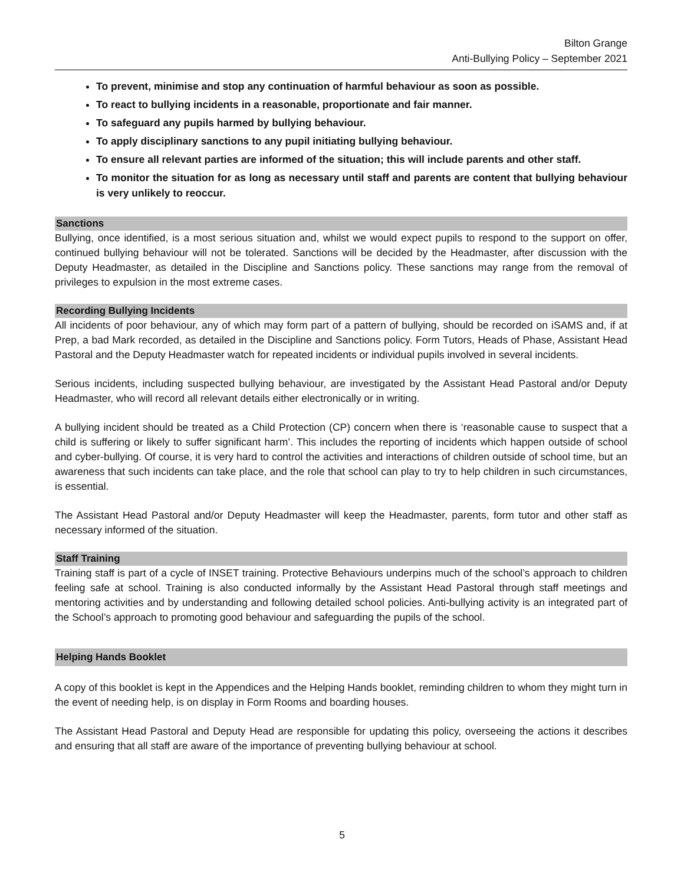Bilton Grange
Anti-Bullying Policy – September 2021
To prevent, minimise and stop any continuation of harmful behaviour as soon as possible.
To react to bullying incidents in a reasonable, proportionate and fair manner.
To safeguard any pupils harmed by bullying behaviour.
To apply disciplinary sanctions to any pupil initiating bullying behaviour.
To ensure all relevant parties are informed of the situation; this will include parents and other staff.
To monitor the situation for as long as necessary until staff and parents are content that bullying behaviour is very unlikely to reoccur.
Sanctions
Bullying, once identified, is a most serious situation and, whilst we would expect pupils to respond to the support on offer, continued bullying behaviour will not be tolerated. Sanctions will be decided by the Headmaster, after discussion with the Deputy Headmaster, as detailed in the Discipline and Sanctions policy. These sanctions may range from the removal of privileges to expulsion in the most extreme cases.
Recording Bullying Incidents
All incidents of poor behaviour, any of which may form part of a pattern of bullying, should be recorded on iSAMS and, if at Prep, a bad Mark recorded, as detailed in the Discipline and Sanctions policy. Form Tutors, Heads of Phase, Assistant Head Pastoral and the Deputy Headmaster watch for repeated incidents or individual pupils involved in several incidents.
Serious incidents, including suspected bullying behaviour, are investigated by the Assistant Head Pastoral and/or Deputy Headmaster, who will record all relevant details either electronically or in writing.
A bullying incident should be treated as a Child Protection (CP) concern when there is ‘reasonable cause to suspect that a child is suffering or likely to suffer significant harm’. This includes the reporting of incidents which happen outside of school and cyber-bullying. Of course, it is very hard to control the activities and interactions of children outside of school time, but an awareness that such incidents can take place, and the role that school can play to try to help children in such circumstances, is essential.
The Assistant Head Pastoral and/or Deputy Headmaster will keep the Headmaster, parents, form tutor and other staff as necessary informed of the situation.
Staff Training
Training staff is part of a cycle of INSET training. Protective Behaviours underpins much of the school’s approach to children feeling safe at school. Training is also conducted informally by the Assistant Head Pastoral through staff meetings and mentoring activities and by understanding and following detailed school policies. Anti-bullying activity is an integrated part of the School’s approach to promoting good behaviour and safeguarding the pupils of the school.
Helping Hands Booklet
A copy of this booklet is kept in the Appendices and the Helping Hands booklet, reminding children to whom they might turn in the event of needing help, is on display in Form Rooms and boarding houses.
The Assistant Head Pastoral and Deputy Head are responsible for updating this policy, overseeing the actions it describes and ensuring that all staff are aware of the importance of preventing bullying behaviour at school.
5